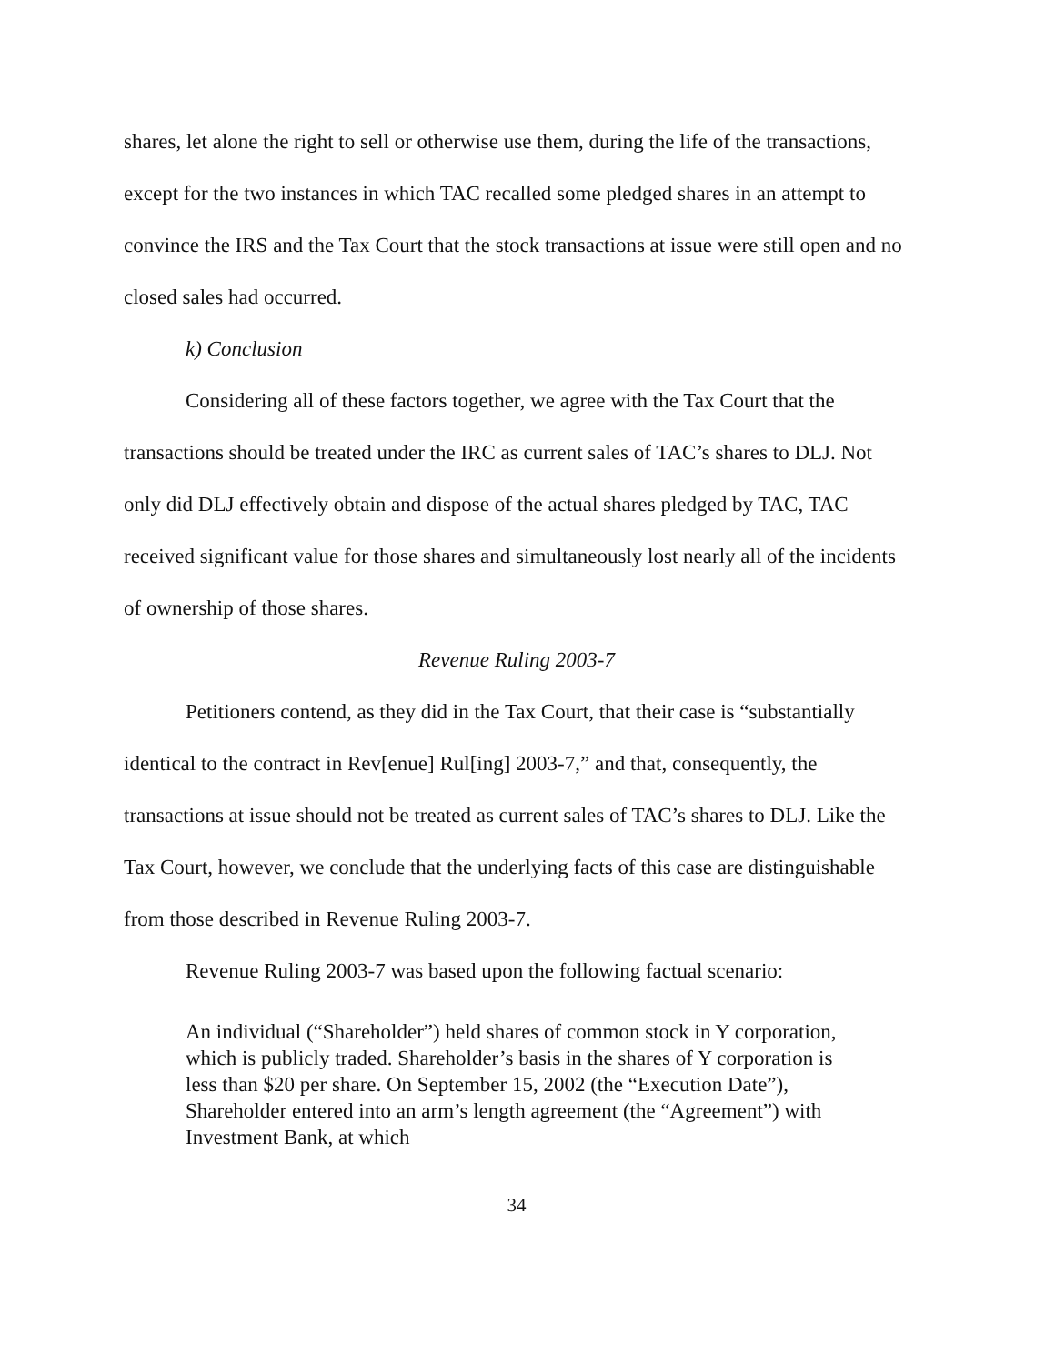shares, let alone the right to sell or otherwise use them, during the life of the transactions, except for the two instances in which TAC recalled some pledged shares in an attempt to convince the IRS and the Tax Court that the stock transactions at issue were still open and no closed sales had occurred.
k) Conclusion
Considering all of these factors together, we agree with the Tax Court that the transactions should be treated under the IRC as current sales of TAC’s shares to DLJ. Not only did DLJ effectively obtain and dispose of the actual shares pledged by TAC, TAC received significant value for those shares and simultaneously lost nearly all of the incidents of ownership of those shares.
Revenue Ruling 2003-7
Petitioners contend, as they did in the Tax Court, that their case is “substantially identical to the contract in Rev[enue] Rul[ing] 2003-7,” and that, consequently, the transactions at issue should not be treated as current sales of TAC’s shares to DLJ. Like the Tax Court, however, we conclude that the underlying facts of this case are distinguishable from those described in Revenue Ruling 2003-7.
Revenue Ruling 2003-7 was based upon the following factual scenario:
An individual (“Shareholder”) held shares of common stock in Y corporation, which is publicly traded. Shareholder’s basis in the shares of Y corporation is less than $20 per share. On September 15, 2002 (the “Execution Date”), Shareholder entered into an arm’s length agreement (the “Agreement”) with Investment Bank, at which
34